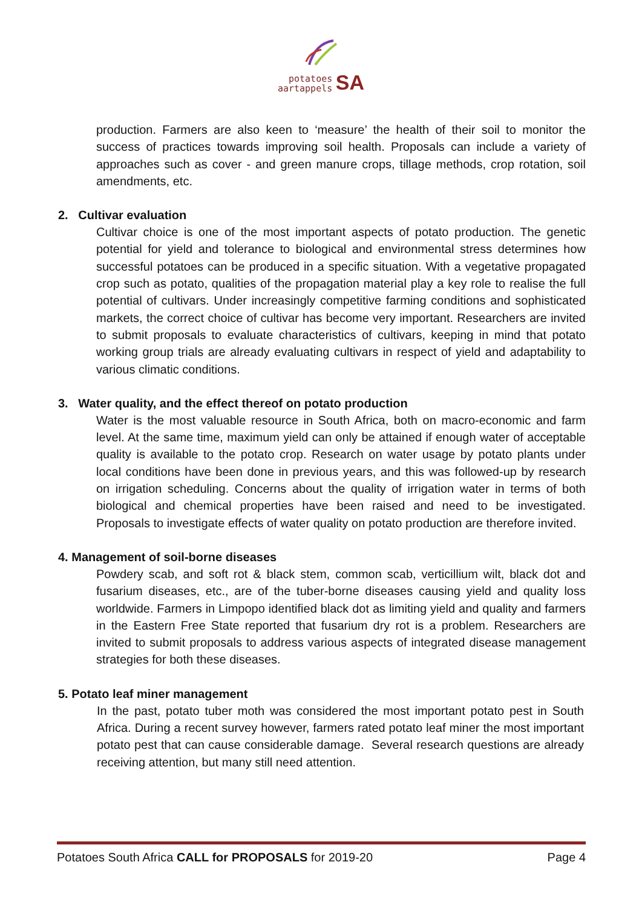potatoes
aartappels SA
production. Farmers are also keen to ‘measure’ the health of their soil to monitor the success of practices towards improving soil health. Proposals can include a variety of approaches such as cover - and green manure crops, tillage methods, crop rotation, soil amendments, etc.
2. Cultivar evaluation
Cultivar choice is one of the most important aspects of potato production. The genetic potential for yield and tolerance to biological and environmental stress determines how successful potatoes can be produced in a specific situation. With a vegetative propagated crop such as potato, qualities of the propagation material play a key role to realise the full potential of cultivars. Under increasingly competitive farming conditions and sophisticated markets, the correct choice of cultivar has become very important. Researchers are invited to submit proposals to evaluate characteristics of cultivars, keeping in mind that potato working group trials are already evaluating cultivars in respect of yield and adaptability to various climatic conditions.
3. Water quality, and the effect thereof on potato production
Water is the most valuable resource in South Africa, both on macro-economic and farm level. At the same time, maximum yield can only be attained if enough water of acceptable quality is available to the potato crop. Research on water usage by potato plants under local conditions have been done in previous years, and this was followed-up by research on irrigation scheduling. Concerns about the quality of irrigation water in terms of both biological and chemical properties have been raised and need to be investigated. Proposals to investigate effects of water quality on potato production are therefore invited.
4. Management of soil-borne diseases
Powdery scab, and soft rot & black stem, common scab, verticillium wilt, black dot and fusarium diseases, etc., are of the tuber-borne diseases causing yield and quality loss worldwide. Farmers in Limpopo identified black dot as limiting yield and quality and farmers in the Eastern Free State reported that fusarium dry rot is a problem. Researchers are invited to submit proposals to address various aspects of integrated disease management strategies for both these diseases.
5. Potato leaf miner management
In the past, potato tuber moth was considered the most important potato pest in South Africa. During a recent survey however, farmers rated potato leaf miner the most important potato pest that can cause considerable damage. Several research questions are already receiving attention, but many still need attention.
Potatoes South Africa CALL for PROPOSALS for 2019-20 Page 4